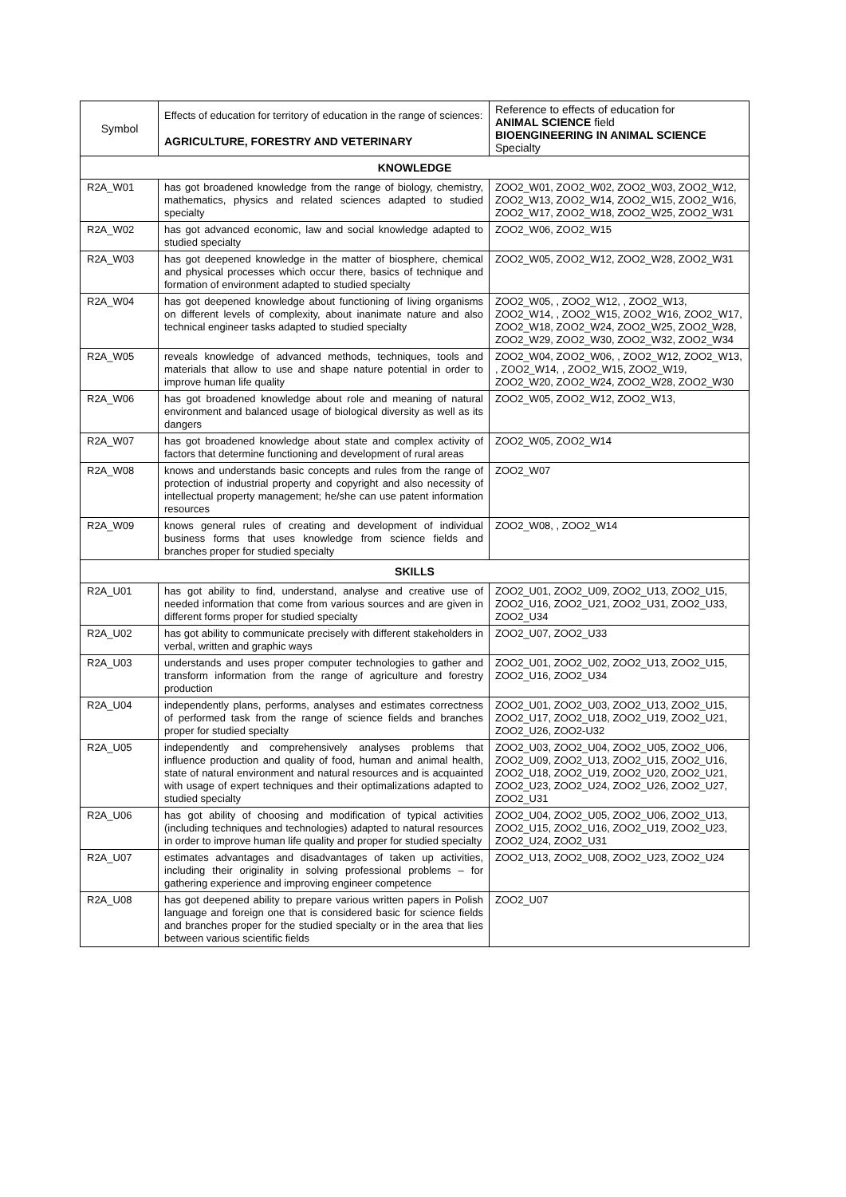| Symbol | Effects of education for territory of education in the range of sciences: AGRICULTURE, FORESTRY AND VETERINARY | Reference to effects of education for ANIMAL SCIENCE field BIOENGINEERING IN ANIMAL SCIENCE Specialty |
| KNOWLEDGE | | |
| R2A_W01 | has got broadened knowledge from the range of biology, chemistry, mathematics, physics and related sciences adapted to studied specialty | ZOO2_W01, ZOO2_W02, ZOO2_W03, ZOO2_W12, ZOO2_W13, ZOO2_W14, ZOO2_W15, ZOO2_W16, ZOO2_W17, ZOO2_W18, ZOO2_W25, ZOO2_W31 |
| R2A_W02 | has got advanced economic, law and social knowledge adapted to studied specialty | ZOO2_W06, ZOO2_W15 |
| R2A_W03 | has got deepened knowledge in the matter of biosphere, chemical and physical processes which occur there, basics of technique and formation of environment adapted to studied specialty | ZOO2_W05, ZOO2_W12, ZOO2_W28, ZOO2_W31 |
| R2A_W04 | has got deepened knowledge about functioning of living organisms on different levels of complexity, about inanimate nature and also technical engineer tasks adapted to studied specialty | ZOO2_W05, , ZOO2_W12, , ZOO2_W13, ZOO2_W14, , ZOO2_W15, ZOO2_W16, ZOO2_W17, ZOO2_W18, ZOO2_W24, ZOO2_W25, ZOO2_W28, ZOO2_W29, ZOO2_W30, ZOO2_W32, ZOO2_W34 |
| R2A_W05 | reveals knowledge of advanced methods, techniques, tools and materials that allow to use and shape nature potential in order to improve human life quality | ZOO2_W04, ZOO2_W06, , ZOO2_W12, ZOO2_W13, , ZOO2_W14, , ZOO2_W15, ZOO2_W19, ZOO2_W20, ZOO2_W24, ZOO2_W28, ZOO2_W30 |
| R2A_W06 | has got broadened knowledge about role and meaning of natural environment and balanced usage of biological diversity as well as its dangers | ZOO2_W05, ZOO2_W12, ZOO2_W13, |
| R2A_W07 | has got broadened knowledge about state and complex activity of factors that determine functioning and development of rural areas | ZOO2_W05, ZOO2_W14 |
| R2A_W08 | knows and understands basic concepts and rules from the range of protection of industrial property and copyright and also necessity of intellectual property management; he/she can use patent information resources | ZOO2_W07 |
| R2A_W09 | knows general rules of creating and development of individual business forms that uses knowledge from science fields and branches proper for studied specialty | ZOO2_W08, , ZOO2_W14 |
| SKILLS | | |
| R2A_U01 | has got ability to find, understand, analyse and creative use of needed information that come from various sources and are given in different forms proper for studied specialty | ZOO2_U01, ZOO2_U09, ZOO2_U13, ZOO2_U15, ZOO2_U16, ZOO2_U21, ZOO2_U31, ZOO2_U33, ZOO2_U34 |
| R2A_U02 | has got ability to communicate precisely with different stakeholders in verbal, written and graphic ways | ZOO2_U07, ZOO2_U33 |
| R2A_U03 | understands and uses proper computer technologies to gather and transform information from the range of agriculture and forestry production | ZOO2_U01, ZOO2_U02, ZOO2_U13, ZOO2_U15, ZOO2_U16, ZOO2_U34 |
| R2A_U04 | independently plans, performs, analyses and estimates correctness of performed task from the range of science fields and branches proper for studied specialty | ZOO2_U01, ZOO2_U03, ZOO2_U13, ZOO2_U15, ZOO2_U17, ZOO2_U18, ZOO2_U19, ZOO2_U21, ZOO2_U26, ZOO2-U32 |
| R2A_U05 | independently and comprehensively analyses problems that influence production and quality of food, human and animal health, state of natural environment and natural resources and is acquainted with usage of expert techniques and their optimalizations adapted to studied specialty | ZOO2_U03, ZOO2_U04, ZOO2_U05, ZOO2_U06, ZOO2_U09, ZOO2_U13, ZOO2_U15, ZOO2_U16, ZOO2_U18, ZOO2_U19, ZOO2_U20, ZOO2_U21, ZOO2_U23, ZOO2_U24, ZOO2_U26, ZOO2_U27, ZOO2_U31 |
| R2A_U06 | has got ability of choosing and modification of typical activities (including techniques and technologies) adapted to natural resources in order to improve human life quality and proper for studied specialty | ZOO2_U04, ZOO2_U05, ZOO2_U06, ZOO2_U13, ZOO2_U15, ZOO2_U16, ZOO2_U19, ZOO2_U23, ZOO2_U24, ZOO2_U31 |
| R2A_U07 | estimates advantages and disadvantages of taken up activities, including their originality in solving professional problems – for gathering experience and improving engineer competence | ZOO2_U13, ZOO2_U08, ZOO2_U23, ZOO2_U24 |
| R2A_U08 | has got deepened ability to prepare various written papers in Polish language and foreign one that is considered basic for science fields and branches proper for the studied specialty or in the area that lies between various scientific fields | ZOO2_U07 |